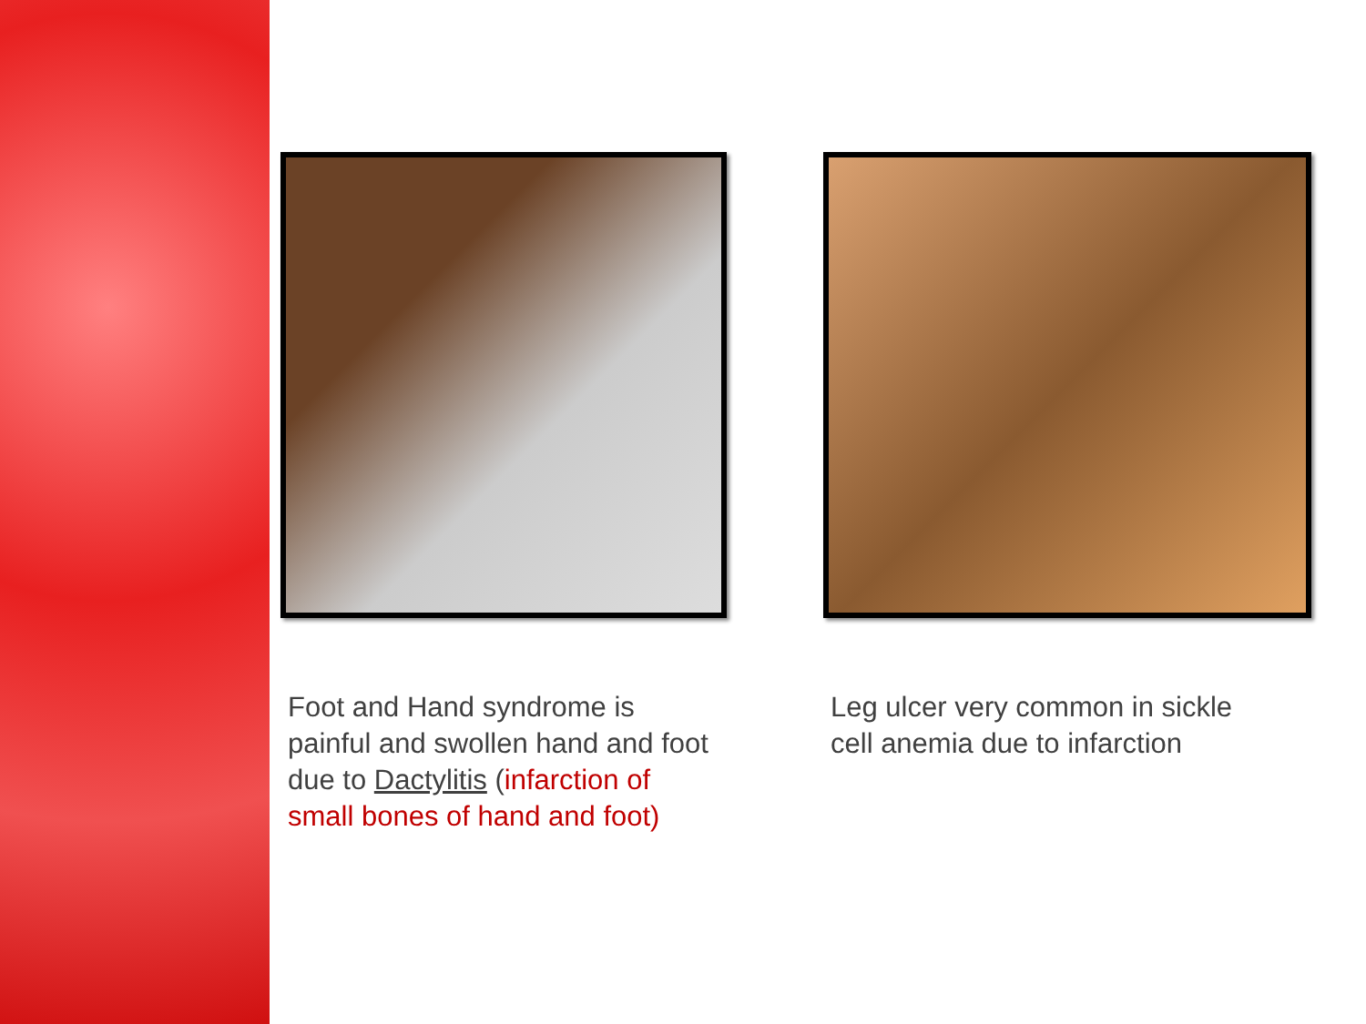Foot and Hand syndrome is painful and swollen hand and foot due to Dactylitis (infarction of small bones of hand and foot)
Leg ulcer very common in sickle cell anemia due to infarction